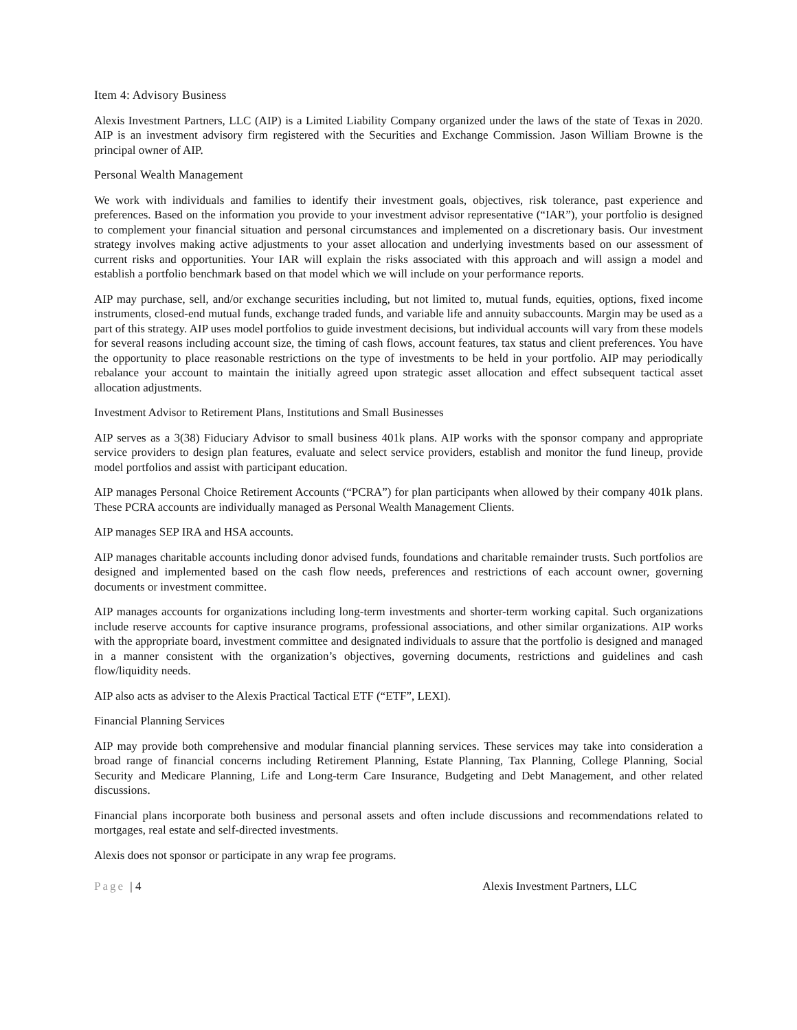Item 4: Advisory Business
Alexis Investment Partners, LLC (AIP) is a Limited Liability Company organized under the laws of the state of Texas in 2020. AIP is an investment advisory firm registered with the Securities and Exchange Commission. Jason William Browne is the principal owner of AIP.
Personal Wealth Management
We work with individuals and families to identify their investment goals, objectives, risk tolerance, past experience and preferences. Based on the information you provide to your investment advisor representative (“IAR”), your portfolio is designed to complement your financial situation and personal circumstances and implemented on a discretionary basis. Our investment strategy involves making active adjustments to your asset allocation and underlying investments based on our assessment of current risks and opportunities. Your IAR will explain the risks associated with this approach and will assign a model and establish a portfolio benchmark based on that model which we will include on your performance reports.
AIP may purchase, sell, and/or exchange securities including, but not limited to, mutual funds, equities, options, fixed income instruments, closed-end mutual funds, exchange traded funds, and variable life and annuity subaccounts. Margin may be used as a part of this strategy. AIP uses model portfolios to guide investment decisions, but individual accounts will vary from these models for several reasons including account size, the timing of cash flows, account features, tax status and client preferences. You have the opportunity to place reasonable restrictions on the type of investments to be held in your portfolio. AIP may periodically rebalance your account to maintain the initially agreed upon strategic asset allocation and effect subsequent tactical asset allocation adjustments.
Investment Advisor to Retirement Plans, Institutions and Small Businesses
AIP serves as a 3(38) Fiduciary Advisor to small business 401k plans. AIP works with the sponsor company and appropriate service providers to design plan features, evaluate and select service providers, establish and monitor the fund lineup, provide model portfolios and assist with participant education.
AIP manages Personal Choice Retirement Accounts (“PCRA”) for plan participants when allowed by their company 401k plans. These PCRA accounts are individually managed as Personal Wealth Management Clients.
AIP manages SEP IRA and HSA accounts.
AIP manages charitable accounts including donor advised funds, foundations and charitable remainder trusts. Such portfolios are designed and implemented based on the cash flow needs, preferences and restrictions of each account owner, governing documents or investment committee.
AIP manages accounts for organizations including long-term investments and shorter-term working capital. Such organizations include reserve accounts for captive insurance programs, professional associations, and other similar organizations. AIP works with the appropriate board, investment committee and designated individuals to assure that the portfolio is designed and managed in a manner consistent with the organization’s objectives, governing documents, restrictions and guidelines and cash flow/liquidity needs.
AIP also acts as adviser to the Alexis Practical Tactical ETF (“ETF”, LEXI).
Financial Planning Services
AIP may provide both comprehensive and modular financial planning services. These services may take into consideration a broad range of financial concerns including Retirement Planning, Estate Planning, Tax Planning, College Planning, Social Security and Medicare Planning, Life and Long-term Care Insurance, Budgeting and Debt Management, and other related discussions.
Financial plans incorporate both business and personal assets and often include discussions and recommendations related to mortgages, real estate and self-directed investments.
Alexis does not sponsor or participate in any wrap fee programs.
Page | 4 Alexis Investment Partners, LLC